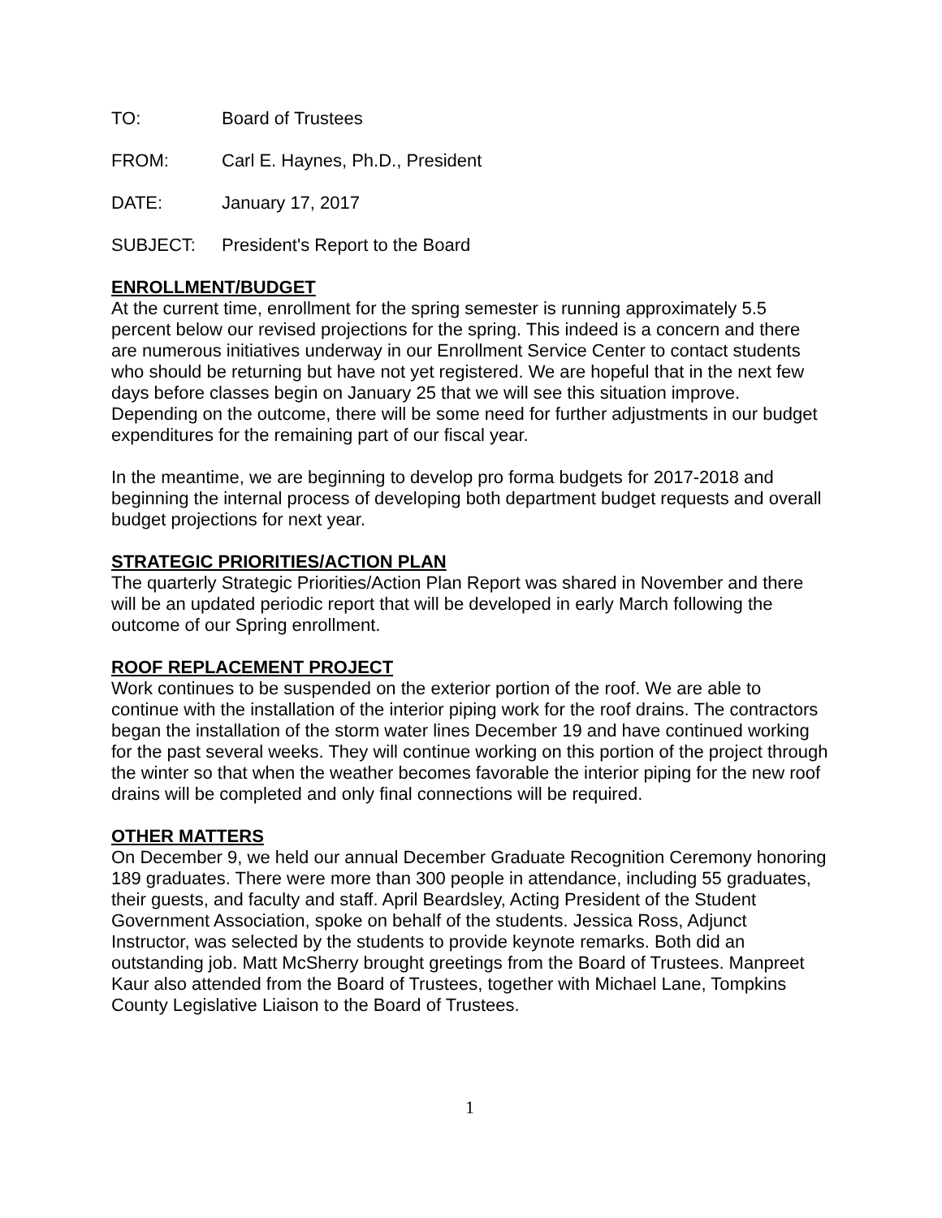TO: Board of Trustees
FROM: Carl E. Haynes, Ph.D., President
DATE: January 17, 2017
SUBJECT: President's Report to the Board
ENROLLMENT/BUDGET
At the current time, enrollment for the spring semester is running approximately 5.5 percent below our revised projections for the spring. This indeed is a concern and there are numerous initiatives underway in our Enrollment Service Center to contact students who should be returning but have not yet registered. We are hopeful that in the next few days before classes begin on January 25 that we will see this situation improve. Depending on the outcome, there will be some need for further adjustments in our budget expenditures for the remaining part of our fiscal year.
In the meantime, we are beginning to develop pro forma budgets for 2017-2018 and beginning the internal process of developing both department budget requests and overall budget projections for next year.
STRATEGIC PRIORITIES/ACTION PLAN
The quarterly Strategic Priorities/Action Plan Report was shared in November and there will be an updated periodic report that will be developed in early March following the outcome of our Spring enrollment.
ROOF REPLACEMENT PROJECT
Work continues to be suspended on the exterior portion of the roof. We are able to continue with the installation of the interior piping work for the roof drains. The contractors began the installation of the storm water lines December 19 and have continued working for the past several weeks. They will continue working on this portion of the project through the winter so that when the weather becomes favorable the interior piping for the new roof drains will be completed and only final connections will be required.
OTHER MATTERS
On December 9, we held our annual December Graduate Recognition Ceremony honoring 189 graduates. There were more than 300 people in attendance, including 55 graduates, their guests, and faculty and staff. April Beardsley, Acting President of the Student Government Association, spoke on behalf of the students. Jessica Ross, Adjunct Instructor, was selected by the students to provide keynote remarks. Both did an outstanding job. Matt McSherry brought greetings from the Board of Trustees. Manpreet Kaur also attended from the Board of Trustees, together with Michael Lane, Tompkins County Legislative Liaison to the Board of Trustees.
1